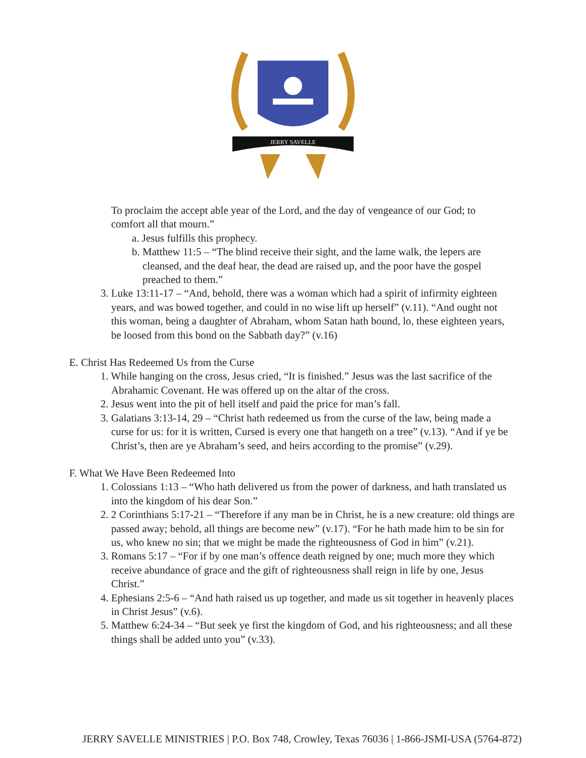JERRY SAVELLE
To proclaim the accept able year of the Lord, and the day of vengeance of our God; to comfort all that mourn.”
a. Jesus fulfills this prophecy.
b. Matthew 11:5 – “The blind receive their sight, and the lame walk, the lepers are cleansed, and the deaf hear, the dead are raised up, and the poor have the gospel preached to them.”
3. Luke 13:11-17 – “And, behold, there was a woman which had a spirit of infirmity eighteen years, and was bowed together, and could in no wise lift up herself” (v.11). “And ought not this woman, being a daughter of Abraham, whom Satan hath bound, lo, these eighteen years, be loosed from this bond on the Sabbath day?” (v.16)
E. Christ Has Redeemed Us from the Curse
1. While hanging on the cross, Jesus cried, “It is finished.” Jesus was the last sacrifice of the Abrahamic Covenant. He was offered up on the altar of the cross.
2. Jesus went into the pit of hell itself and paid the price for man’s fall.
3. Galatians 3:13-14, 29 – “Christ hath redeemed us from the curse of the law, being made a curse for us: for it is written, Cursed is every one that hangeth on a tree” (v.13). “And if ye be Christ’s, then are ye Abraham’s seed, and heirs according to the promise” (v.29).
F. What We Have Been Redeemed Into
1. Colossians 1:13 – “Who hath delivered us from the power of darkness, and hath translated us into the kingdom of his dear Son.”
2. 2 Corinthians 5:17-21 – “Therefore if any man be in Christ, he is a new creature: old things are passed away; behold, all things are become new” (v.17). “For he hath made him to be sin for us, who knew no sin; that we might be made the righteousness of God in him” (v.21).
3. Romans 5:17 – “For if by one man’s offence death reigned by one; much more they which receive abundance of grace and the gift of righteousness shall reign in life by one, Jesus Christ.”
4. Ephesians 2:5-6 – “And hath raised us up together, and made us sit together in heavenly places in Christ Jesus” (v.6).
5. Matthew 6:24-34 – “But seek ye first the kingdom of God, and his righteousness; and all these things shall be added unto you” (v.33).
JERRY SAVELLE MINISTRIES | P.O. Box 748, Crowley, Texas 76036 | 1-866-JSMI-USA (5764-872)